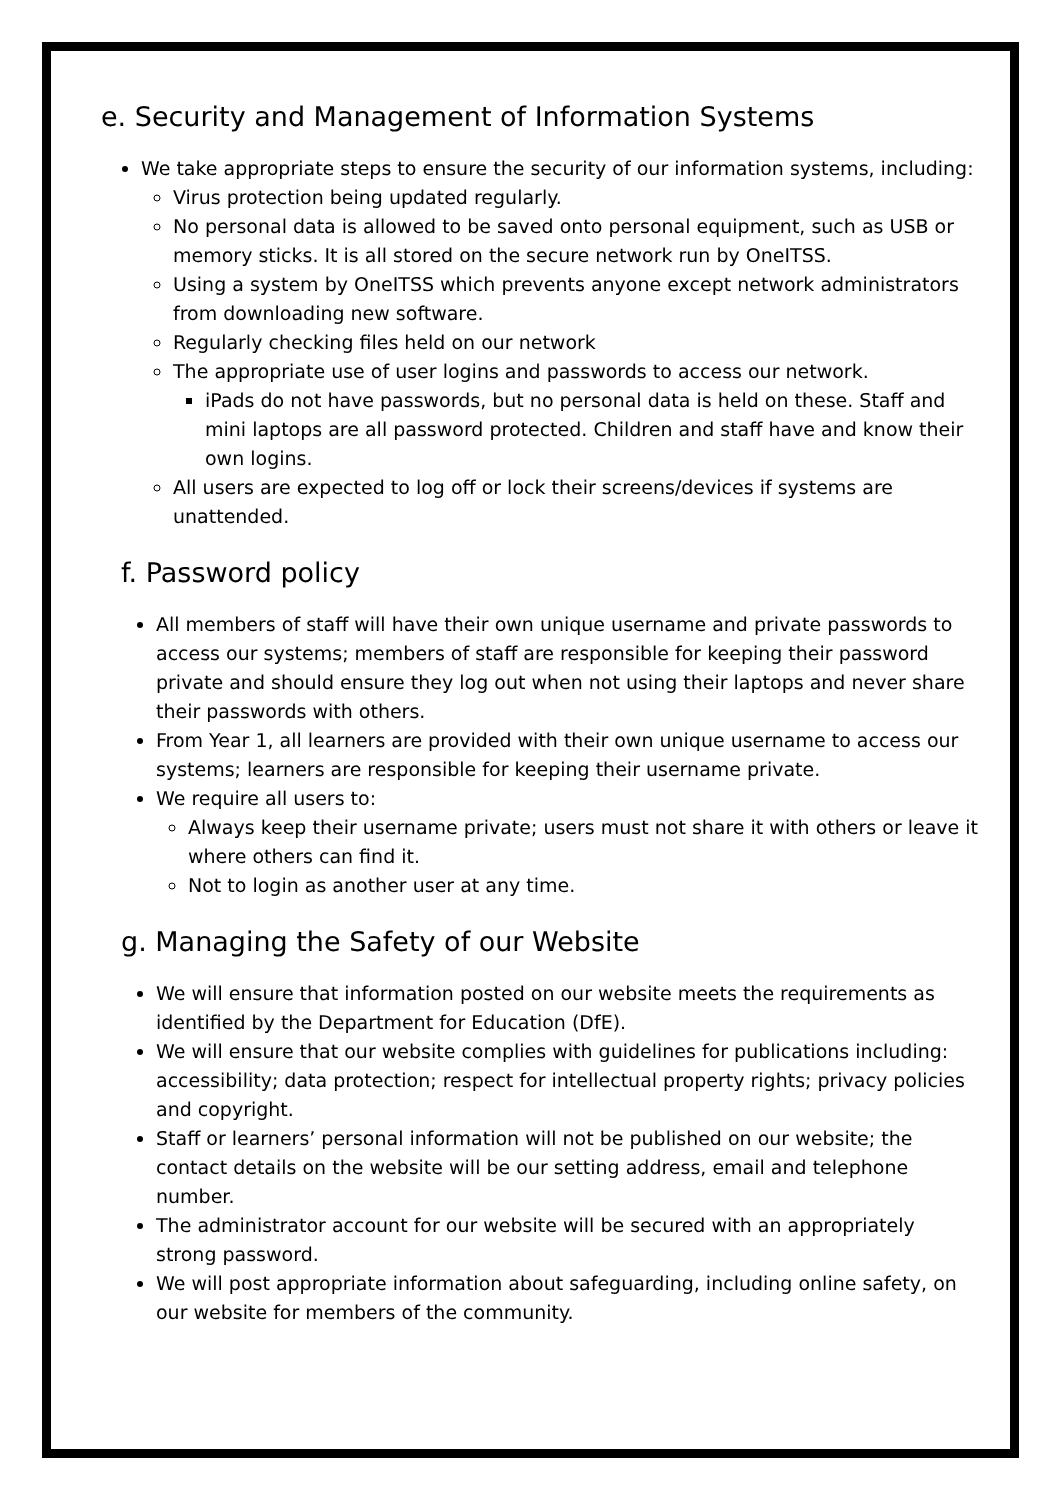e. Security and Management of Information Systems
We take appropriate steps to ensure the security of our information systems, including:
Virus protection being updated regularly.
No personal data is allowed to be saved onto personal equipment, such as USB or memory sticks. It is all stored on the secure network run by OneITSS.
Using a system by OneITSS which prevents anyone except network administrators from downloading new software.
Regularly checking files held on our network
The appropriate use of user logins and passwords to access our network.
iPads do not have passwords, but no personal data is held on these. Staff and mini laptops are all password protected. Children and staff have and know their own logins.
All users are expected to log off or lock their screens/devices if systems are unattended.
f. Password policy
All members of staff will have their own unique username and private passwords to access our systems; members of staff are responsible for keeping their password private and should ensure they log out when not using their laptops and never share their passwords with others.
From Year 1, all learners are provided with their own unique username to access our systems; learners are responsible for keeping their username private.
We require all users to:
Always keep their username private; users must not share it with others or leave it where others can find it.
Not to login as another user at any time.
g. Managing the Safety of our Website
We will ensure that information posted on our website meets the requirements as identified by the Department for Education (DfE).
We will ensure that our website complies with guidelines for publications including: accessibility; data protection; respect for intellectual property rights; privacy policies and copyright.
Staff or learners’ personal information will not be published on our website; the contact details on the website will be our setting address, email and telephone number.
The administrator account for our website will be secured with an appropriately strong password.
We will post appropriate information about safeguarding, including online safety, on our website for members of the community.